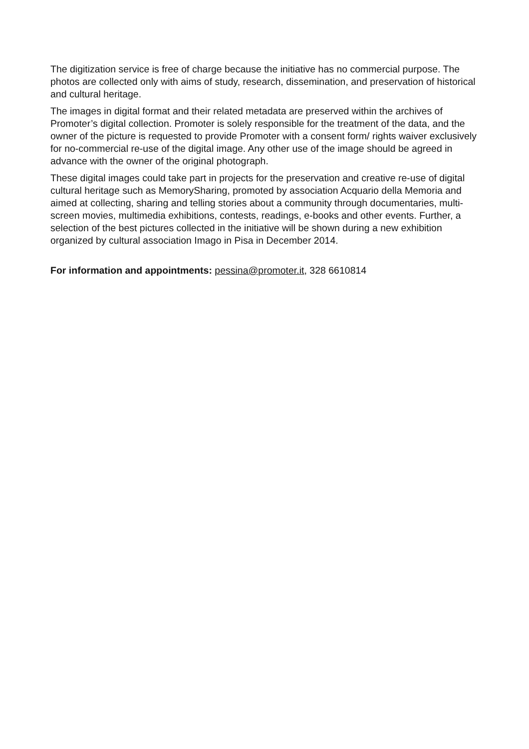The digitization service is free of charge because the initiative has no commercial purpose. The photos are collected only with aims of study, research, dissemination, and preservation of historical and cultural heritage.
The images in digital format and their related metadata are preserved within the archives of Promoter’s digital collection. Promoter is solely responsible for the treatment of the data, and the owner of the picture is requested to provide Promoter with a consent form/ rights waiver exclusively for no-commercial re-use of the digital image. Any other use of the image should be agreed in advance with the owner of the original photograph.
These digital images could take part in projects for the preservation and creative re-use of digital cultural heritage such as MemorySharing, promoted by association Acquario della Memoria and aimed at collecting, sharing and telling stories about a community through documentaries, multi-screen movies, multimedia exhibitions, contests, readings, e-books and other events. Further, a selection of the best pictures collected in the initiative will be shown during a new exhibition organized by cultural association Imago in Pisa in December 2014.
For information and appointments: pessina@promoter.it, 328 6610814